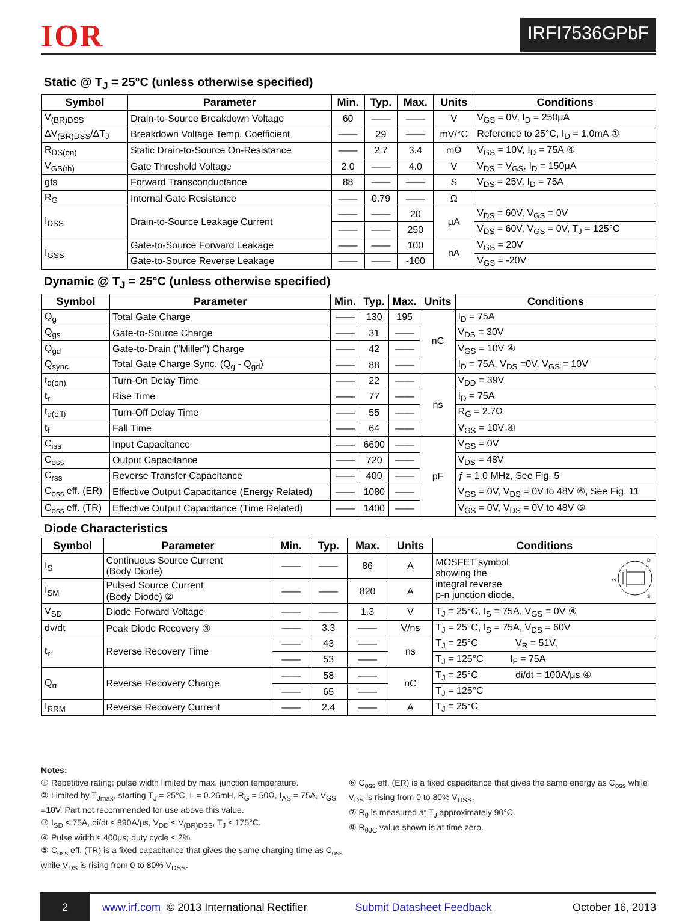IOR
IRFI7536GPbF
Static @ T<sub>J</sub> = 25°C (unless otherwise specified)
| Symbol | Parameter | Min. | Typ. | Max. | Units | Conditions |
| --- | --- | --- | --- | --- | --- | --- |
| V<sub>(BR)DSS</sub> | Drain-to-Source Breakdown Voltage | 60 | —— | —— | V | V<sub>GS</sub> = 0V, I<sub>D</sub> = 250μA |
| ΔV<sub>(BR)DSS</sub>/ΔT<sub>J</sub> | Breakdown Voltage Temp. Coefficient | —— | 29 | —— | mV/°C | Reference to 25°C, I<sub>D</sub> = 1.0mA ① |
| R<sub>DS(on)</sub> | Static Drain-to-Source On-Resistance | —— | 2.7 | 3.4 | mΩ | V<sub>GS</sub> = 10V, I<sub>D</sub> = 75A ④ |
| V<sub>GS(th)</sub> | Gate Threshold Voltage | 2.0 | —— | 4.0 | V | V<sub>DS</sub> = V<sub>GS</sub>, I<sub>D</sub> = 150μA |
| gfs | Forward Transconductance | 88 | —— | —— | S | V<sub>DS</sub> = 25V, I<sub>D</sub> = 75A |
| R<sub>G</sub> | Internal Gate Resistance | —— | 0.79 | —— | Ω | |
| I<sub>DSS</sub> | Drain-to-Source Leakage Current | —— | —— | 20 | μA | V<sub>DS</sub> = 60V, V<sub>GS</sub> = 0V |
| | | —— | —— | 250 | | V<sub>DS</sub> = 60V, V<sub>GS</sub> = 0V, T<sub>J</sub> = 125°C |
| I<sub>GSS</sub> | Gate-to-Source Forward Leakage | —— | —— | 100 | nA | V<sub>GS</sub> = 20V |
| | Gate-to-Source Reverse Leakage | —— | —— | -100 | | V<sub>GS</sub> = -20V |
Dynamic @ T<sub>J</sub> = 25°C (unless otherwise specified)
| Symbol | Parameter | Min. | Typ. | Max. | Units | Conditions |
| --- | --- | --- | --- | --- | --- | --- |
| Q<sub>g</sub> | Total Gate Charge | —— | 130 | 195 | nC | I<sub>D</sub> = 75A |
| Q<sub>gs</sub> | Gate-to-Source Charge | —— | 31 | —— | | V<sub>DS</sub> = 30V |
| Q<sub>gd</sub> | Gate-to-Drain ("Miller") Charge | —— | 42 | —— | | V<sub>GS</sub> = 10V ④ |
| Q<sub>sync</sub> | Total Gate Charge Sync. (Q<sub>g</sub> - Q<sub>gd</sub>) | —— | 88 | —— | | I<sub>D</sub> = 75A, V<sub>DS</sub> =0V, V<sub>GS</sub> = 10V |
| t<sub>d(on)</sub> | Turn-On Delay Time | —— | 22 | —— | ns | V<sub>DD</sub> = 39V |
| t<sub>r</sub> | Rise Time | —— | 77 | —— | | I<sub>D</sub> = 75A |
| t<sub>d(off)</sub> | Turn-Off Delay Time | —— | 55 | —— | | R<sub>G</sub> = 2.7Ω |
| t<sub>f</sub> | Fall Time | —— | 64 | —— | | V<sub>GS</sub> = 10V ④ |
| C<sub>iss</sub> | Input Capacitance | —— | 6600 | —— | pF | V<sub>GS</sub> = 0V |
| C<sub>oss</sub> | Output Capacitance | —— | 720 | —— | | V<sub>DS</sub> = 48V |
| C<sub>rss</sub> | Reverse Transfer Capacitance | —— | 400 | —— | | ƒ = 1.0 MHz, See Fig. 5 |
| C<sub>oss</sub> eff. (ER) | Effective Output Capacitance (Energy Related) | —— | 1080 | —— | | V<sub>GS</sub> = 0V, V<sub>DS</sub> = 0V to 48V ⑥, See Fig. 11 |
| C<sub>oss</sub> eff. (TR) | Effective Output Capacitance (Time Related) | —— | 1400 | —— | | V<sub>GS</sub> = 0V, V<sub>DS</sub> = 0V to 48V ⑤ |
Diode Characteristics
| Symbol | Parameter | Min. | Typ. | Max. | Units | Conditions |
| --- | --- | --- | --- | --- | --- | --- |
| I<sub>S</sub> | Continuous Source Current (Body Diode) | —— | —— | 86 | A | MOSFET symbol G D S showing the integral reverse p-n junction diode. |
| I<sub>SM</sub> | Pulsed Source Current (Body Diode) ② | —— | —— | 820 | A | |
| V<sub>SD</sub> | Diode Forward Voltage | —— | —— | 1.3 | V | T<sub>J</sub> = 25°C, I<sub>S</sub> = 75A, V<sub>GS</sub> = 0V ④ |
| dv/dt | Peak Diode Recovery ③ | —— | 3.3 | —— | V/ns | T<sub>J</sub> = 25°C, I<sub>S</sub> = 75A, V<sub>DS</sub> = 60V |
| t<sub>rr</sub> | Reverse Recovery Time | —— | 43 | —— | ns | T<sub>J</sub> = 25°C V<sub>R</sub> = 51V, |
| | | —— | 53 | —— | | T<sub>J</sub> = 125°C I<sub>F</sub> = 75A |
| Q<sub>rr</sub> | Reverse Recovery Charge | —— | 58 | —— | nC | T<sub>J</sub> = 25°C di/dt = 100A/μs ④ |
| | | —— | 65 | —— | | T<sub>J</sub> = 125°C |
| I<sub>RRM</sub> | Reverse Recovery Current | —— | 2.4 | —— | A | T<sub>J</sub> = 25°C |
Notes:
① Repetitive rating; pulse width limited by max. junction temperature.
② Limited by T<sub>Jmax</sub>, starting T<sub>J</sub> = 25°C, L = 0.26mH, R<sub>G</sub> = 50Ω, I<sub>AS</sub> = 75A, V<sub>GS</sub> =10V. Part not recommended for use above this value.
③ I<sub>SD</sub> ≤ 75A, di/dt ≤ 890A/μs, V<sub>DD</sub> ≤ V<sub>(BR)DSS</sub>, T<sub>J</sub> ≤ 175°C.
④ Pulse width ≤ 400μs; duty cycle ≤ 2%.
⑤ C<sub>oss</sub> eff. (TR) is a fixed capacitance that gives the same charging time as C<sub>oss</sub> while V<sub>DS</sub> is rising from 0 to 80% V<sub>DSS</sub>.
⑥ C<sub>oss</sub> eff. (ER) is a fixed capacitance that gives the same energy as C<sub>oss</sub> while V<sub>DS</sub> is rising from 0 to 80% V<sub>DSS</sub>.
⑦ R<sub>θ</sub> is measured at T<sub>J</sub> approximately 90°C.
⑧ R<sub>θJC</sub> value shown is at time zero.
2 www.irf.com © 2013 International Rectifier Submit Datasheet Feedback October 16, 2013